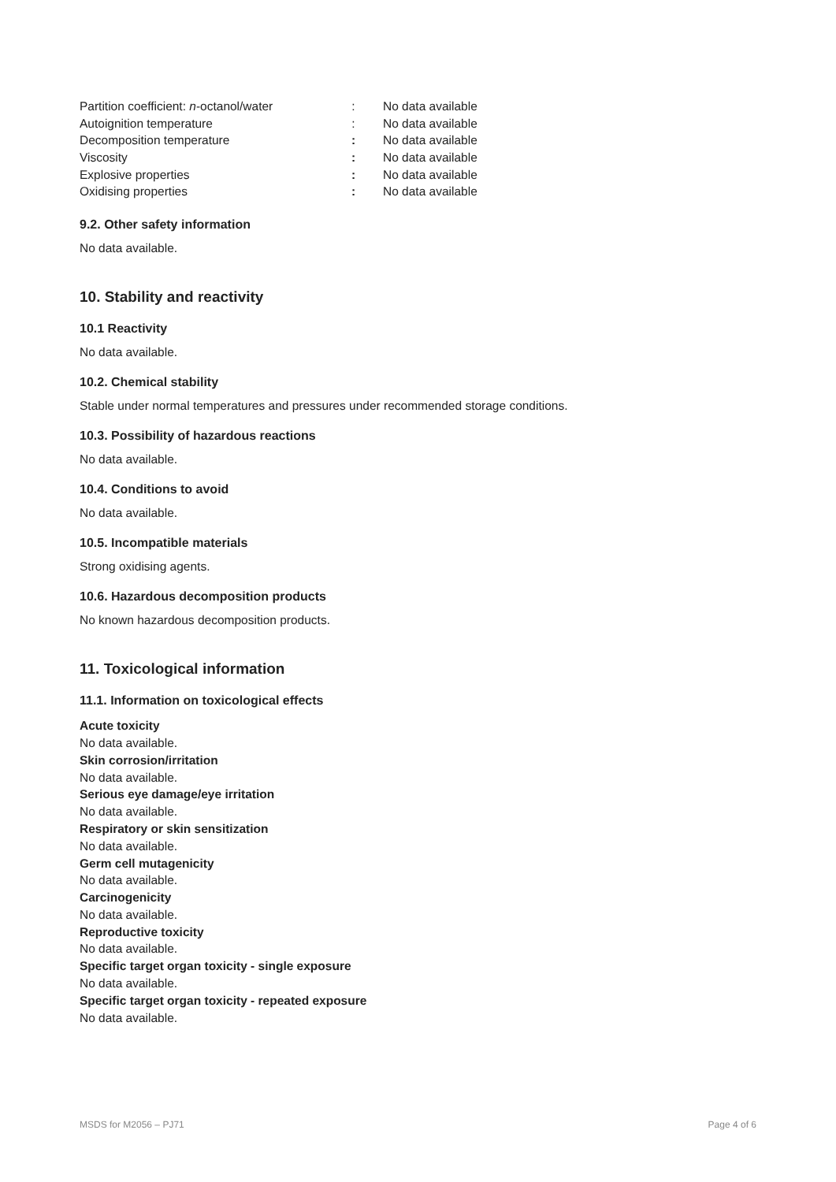| Partition coefficient: n -octanol/water | : | No data available |
| Autoignition temperature | : | No data available |
| Decomposition temperature | : | No data available |
| Viscosity | : | No data available |
| Explosive properties | : | No data available |
| Oxidising properties | : | No data available |
9.2. Other safety information
No data available.
10. Stability and reactivity
10.1 Reactivity
No data available.
10.2. Chemical stability
Stable under normal temperatures and pressures under recommended storage conditions.
10.3. Possibility of hazardous reactions
No data available.
10.4. Conditions to avoid
No data available.
10.5. Incompatible materials
Strong oxidising agents.
10.6. Hazardous decomposition products
No known hazardous decomposition products.
11. Toxicological information
11.1. Information on toxicological effects
Acute toxicity
No data available.
Skin corrosion/irritation
No data available.
Serious eye damage/eye irritation
No data available.
Respiratory or skin sensitization
No data available.
Germ cell mutagenicity
No data available.
Carcinogenicity
No data available.
Reproductive toxicity
No data available.
Specific target organ toxicity - single exposure
No data available.
Specific target organ toxicity - repeated exposure
No data available.
MSDS for M2056 – PJ71 Page 4 of 6